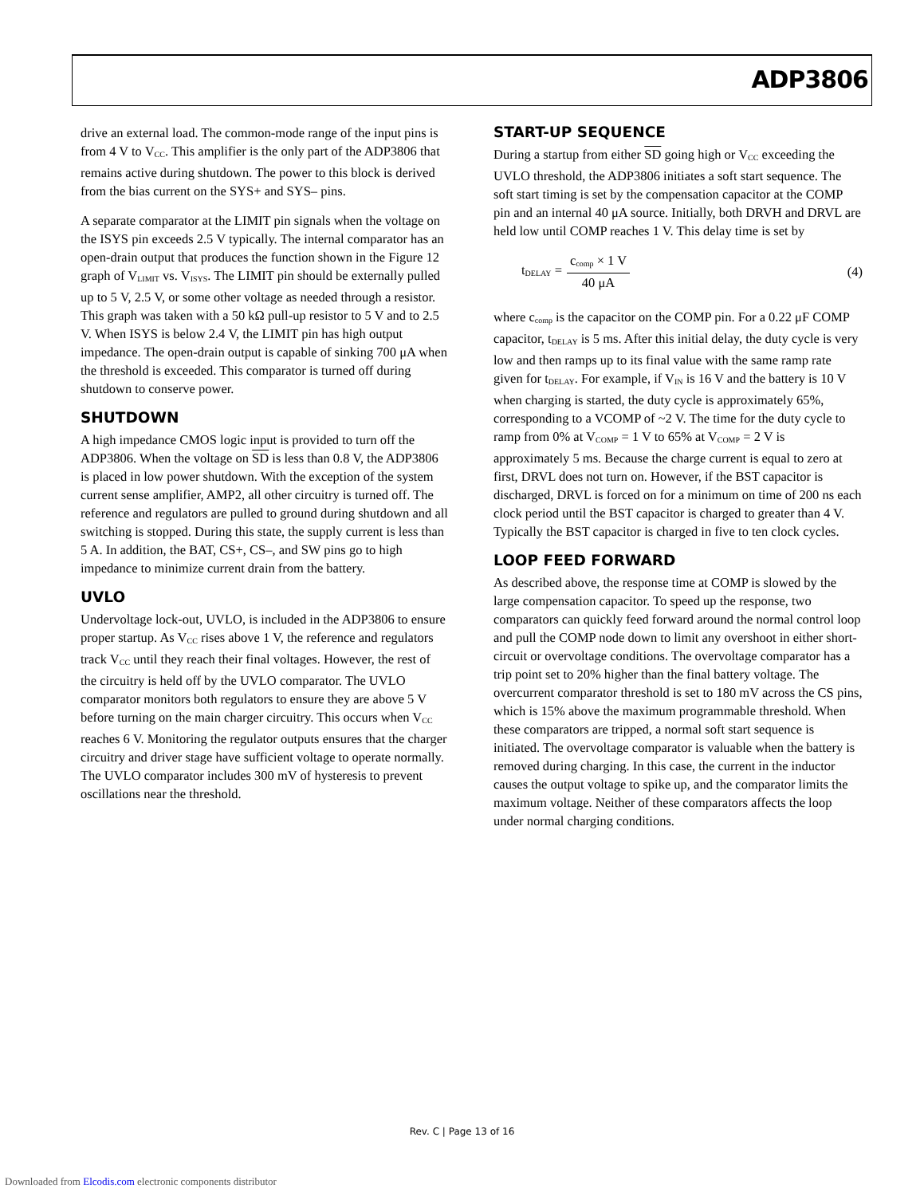ADP3806
drive an external load. The common-mode range of the input pins is from 4 V to V<sub>CC</sub>. This amplifier is the only part of the ADP3806 that remains active during shutdown. The power to this block is derived from the bias current on the SYS+ and SYS– pins.
A separate comparator at the LIMIT pin signals when the voltage on the ISYS pin exceeds 2.5 V typically. The internal comparator has an open-drain output that produces the function shown in the Figure 12 graph of V<sub>LIMIT</sub> vs. V<sub>ISYS</sub>. The LIMIT pin should be externally pulled up to 5 V, 2.5 V, or some other voltage as needed through a resistor. This graph was taken with a 50 kΩ pull-up resistor to 5 V and to 2.5 V. When ISYS is below 2.4 V, the LIMIT pin has high output impedance. The open-drain output is capable of sinking 700 μA when the threshold is exceeded. This comparator is turned off during shutdown to conserve power.
SHUTDOWN
A high impedance CMOS logic input is provided to turn off the ADP3806. When the voltage on SD is less than 0.8 V, the ADP3806 is placed in low power shutdown. With the exception of the system current sense amplifier, AMP2, all other circuitry is turned off. The reference and regulators are pulled to ground during shutdown and all switching is stopped. During this state, the supply current is less than 5 A. In addition, the BAT, CS+, CS–, and SW pins go to high impedance to minimize current drain from the battery.
UVLO
Undervoltage lock-out, UVLO, is included in the ADP3806 to ensure proper startup. As V<sub>CC</sub> rises above 1 V, the reference and regulators track V<sub>CC</sub> until they reach their final voltages. However, the rest of the circuitry is held off by the UVLO comparator. The UVLO comparator monitors both regulators to ensure they are above 5 V before turning on the main charger circuitry. This occurs when V<sub>CC</sub> reaches 6 V. Monitoring the regulator outputs ensures that the charger circuitry and driver stage have sufficient voltage to operate normally. The UVLO comparator includes 300 mV of hysteresis to prevent oscillations near the threshold.
START-UP SEQUENCE
During a startup from either SD going high or V<sub>CC</sub> exceeding the UVLO threshold, the ADP3806 initiates a soft start sequence. The soft start timing is set by the compensation capacitor at the COMP pin and an internal 40 μA source. Initially, both DRVH and DRVL are held low until COMP reaches 1 V. This delay time is set by
t<sub>DELAY</sub> = c<sub>comp</sub> × 1 V 40 μA (4)
where c<sub>comp</sub> is the capacitor on the COMP pin. For a 0.22 μF COMP capacitor, t<sub>DELAY</sub> is 5 ms. After this initial delay, the duty cycle is very low and then ramps up to its final value with the same ramp rate given for t<sub>DELAY</sub>. For example, if V<sub>IN</sub> is 16 V and the battery is 10 V when charging is started, the duty cycle is approximately 65%, corresponding to a VCOMP of ~2 V. The time for the duty cycle to ramp from 0% at V<sub>COMP</sub> = 1 V to 65% at V<sub>COMP</sub> = 2 V is approximately 5 ms. Because the charge current is equal to zero at first, DRVL does not turn on. However, if the BST capacitor is discharged, DRVL is forced on for a minimum on time of 200 ns each clock period until the BST capacitor is charged to greater than 4 V. Typically the BST capacitor is charged in five to ten clock cycles.
LOOP FEED FORWARD
As described above, the response time at COMP is slowed by the large compensation capacitor. To speed up the response, two comparators can quickly feed forward around the normal control loop and pull the COMP node down to limit any overshoot in either short-circuit or overvoltage conditions. The overvoltage comparator has a trip point set to 20% higher than the final battery voltage. The overcurrent comparator threshold is set to 180 mV across the CS pins, which is 15% above the maximum programmable threshold. When these comparators are tripped, a normal soft start sequence is initiated. The overvoltage comparator is valuable when the battery is removed during charging. In this case, the current in the inductor causes the output voltage to spike up, and the comparator limits the maximum voltage. Neither of these comparators affects the loop under normal charging conditions.
Rev. C | Page 13 of 16
Downloaded from Elcodis.com electronic components distributor